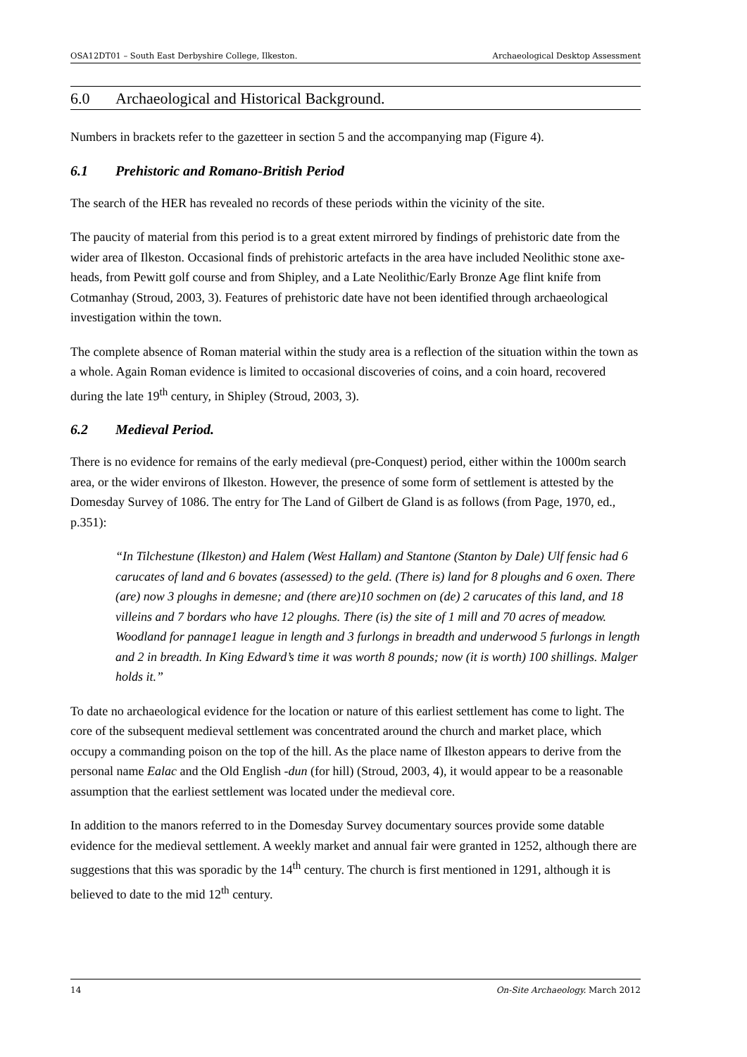OSA12DT01 – South East Derbyshire College, Ilkeston. Archaeological Desktop Assessment
6.0 Archaeological and Historical Background.
Numbers in brackets refer to the gazetteer in section 5 and the accompanying map (Figure 4).
6.1 Prehistoric and Romano-British Period
The search of the HER has revealed no records of these periods within the vicinity of the site.
The paucity of material from this period is to a great extent mirrored by findings of prehistoric date from the wider area of Ilkeston. Occasional finds of prehistoric artefacts in the area have included Neolithic stone axe-heads, from Pewitt golf course and from Shipley, and a Late Neolithic/Early Bronze Age flint knife from Cotmanhay (Stroud, 2003, 3). Features of prehistoric date have not been identified through archaeological investigation within the town.
The complete absence of Roman material within the study area is a reflection of the situation within the town as a whole. Again Roman evidence is limited to occasional discoveries of coins, and a coin hoard, recovered during the late 19<sup>th</sup> century, in Shipley (Stroud, 2003, 3).
6.2 Medieval Period.
There is no evidence for remains of the early medieval (pre-Conquest) period, either within the 1000m search area, or the wider environs of Ilkeston. However, the presence of some form of settlement is attested by the Domesday Survey of 1086. The entry for The Land of Gilbert de Gland is as follows (from Page, 1970, ed., p.351):
“In Tilchestune (Ilkeston) and Halem (West Hallam) and Stantone (Stanton by Dale) Ulf fensic had 6 carucates of land and 6 bovates (assessed) to the geld. (There is) land for 8 ploughs and 6 oxen. There (are) now 3 ploughs in demesne; and (there are)10 sochmen on (de) 2 carucates of this land, and 18 villeins and 7 bordars who have 12 ploughs. There (is) the site of 1 mill and 70 acres of meadow. Woodland for pannage1 league in length and 3 furlongs in breadth and underwood 5 furlongs in length and 2 in breadth. In King Edward’s time it was worth 8 pounds; now (it is worth) 100 shillings. Malger holds it.”
To date no archaeological evidence for the location or nature of this earliest settlement has come to light. The core of the subsequent medieval settlement was concentrated around the church and market place, which occupy a commanding poison on the top of the hill. As the place name of Ilkeston appears to derive from the personal name Ealac and the Old English -dun (for hill) (Stroud, 2003, 4), it would appear to be a reasonable assumption that the earliest settlement was located under the medieval core.
In addition to the manors referred to in the Domesday Survey documentary sources provide some datable evidence for the medieval settlement. A weekly market and annual fair were granted in 1252, although there are suggestions that this was sporadic by the 14<sup>th</sup> century. The church is first mentioned in 1291, although it is believed to date to the mid 12<sup>th</sup> century.
14 On-Site Archaeology. March 2012